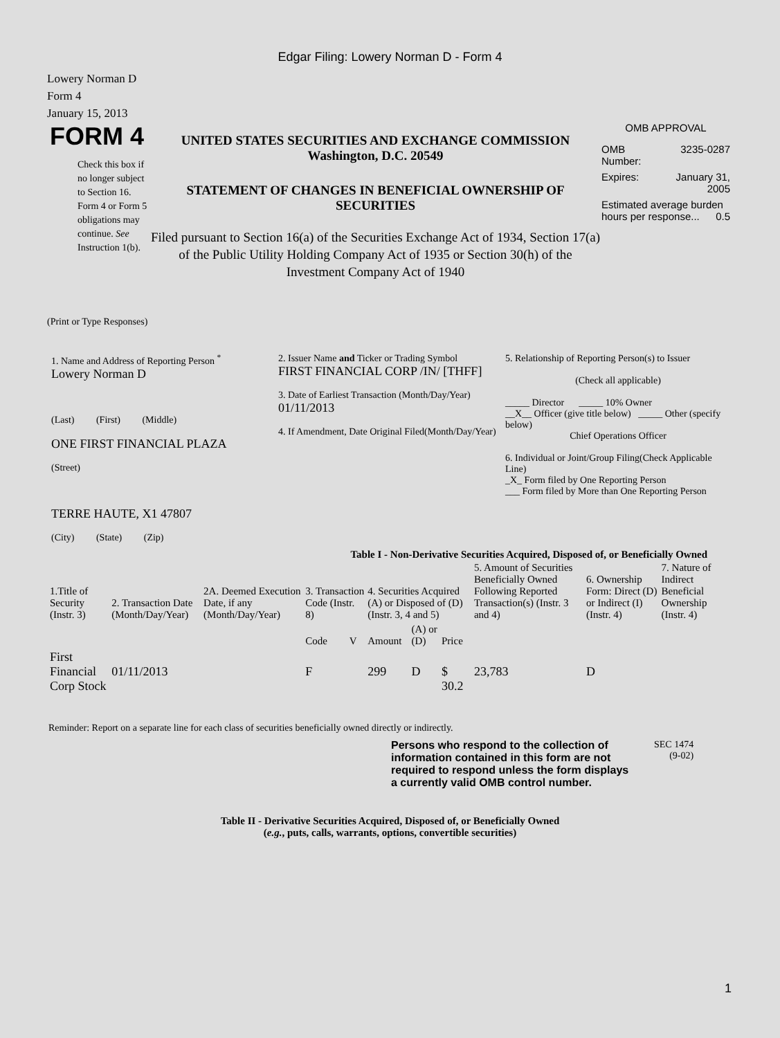Edgar Filing: Lowery Norman D - Form 4
Lowery Norman D
Form 4
January 15, 2013
FORM 4
Check this box if no longer subject to Section 16. Form 4 or Form 5 obligations may continue. See Instruction 1(b).
UNITED STATES SECURITIES AND EXCHANGE COMMISSION
Washington, D.C. 20549
STATEMENT OF CHANGES IN BENEFICIAL OWNERSHIP OF SECURITIES
Filed pursuant to Section 16(a) of the Securities Exchange Act of 1934, Section 17(a) of the Public Utility Holding Company Act of 1935 or Section 30(h) of the Investment Company Act of 1940
OMB APPROVAL
| OMB Number: | 3235-0287 |
| Expires: | January 31, 2005 |
| Estimated average burden hours per response... 0.5 | |
(Print or Type Responses)
| 1. Name and Address of Reporting Person <sup>*</sup> Lowery Norman D (Last) (First) (Middle) ONE FIRST FINANCIAL PLAZA (Street) TERRE HAUTE, X1 47807 (City) (State) (Zip) | 2. Issuer Name and Ticker or Trading Symbol FIRST FINANCIAL CORP /IN/ [THFF] 3. Date of Earliest Transaction (Month/Day/Year) 01/11/2013 4. If Amendment, Date Original Filed(Month/Day/Year) | 5. Relationship of Reporting Person(s) to Issuer (Check all applicable) _____ Director _____ 10% Owner __X__ Officer (give title below) _____ Other (specify below) Chief Operations Officer 6. Individual or Joint/Group Filing(Check Applicable Line) _X_ Form filed by One Reporting Person ___ Form filed by More than One Reporting Person |
Table I - Non-Derivative Securities Acquired, Disposed of, or Beneficially Owned
| 1.Title of Security (Instr. 3) | 2. Transaction Date (Month/Day/Year) | 2A. Deemed Execution Date, if any (Month/Day/Year) | 3. Transaction Code (Instr. 8) | | 4. Securities Acquired (A) or Disposed of (D) (Instr. 3, 4 and 5) | | | 5. Amount of Securities Beneficially Owned Following Reported Transaction(s) (Instr. 3 and 4) | 6. Ownership Form: Direct (D) or Indirect (I) (Instr. 4) | 7. Nature of Indirect Beneficial Ownership (Instr. 4) |
| --- | --- | --- | --- | --- | --- | --- | --- | --- | --- | --- |
| | | | Code | V | Amount | (A) or (D) | Price | | | |
| First Financial Corp Stock | 01/11/2013 | | F | | 299 | D | $ 30.2 | 23,783 | D | |
Reminder: Report on a separate line for each class of securities beneficially owned directly or indirectly.
Persons who respond to the collection of information contained in this form are not required to respond unless the form displays a currently valid OMB control number.
SEC 1474
(9-02)
Table II - Derivative Securities Acquired, Disposed of, or Beneficially Owned
(e.g., puts, calls, warrants, options, convertible securities)
1